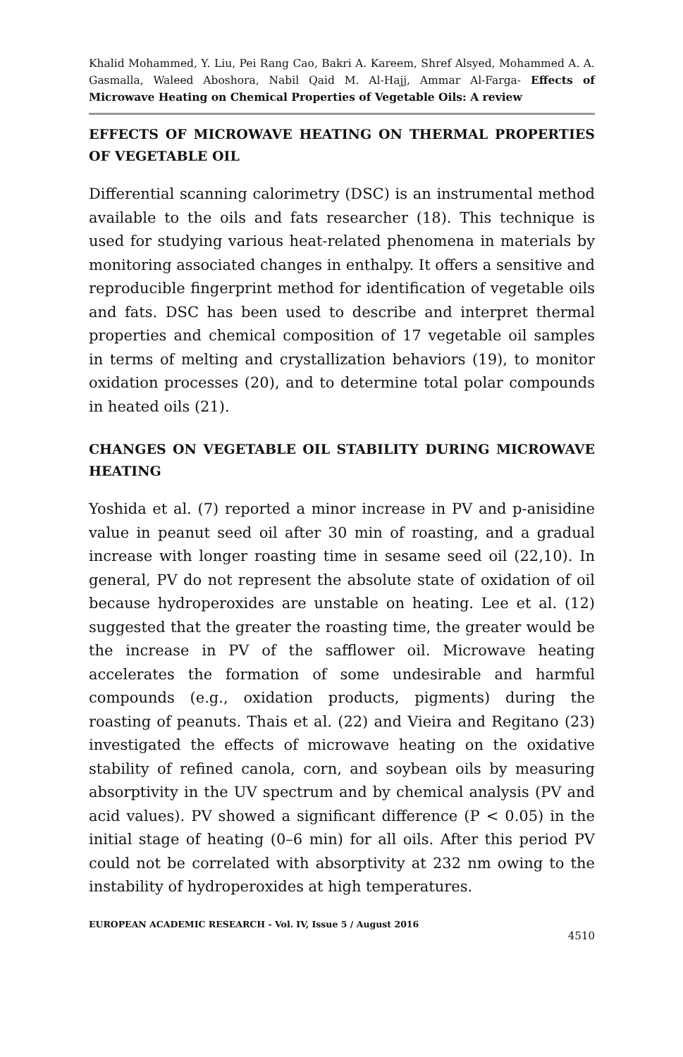Khalid Mohammed, Y. Liu, Pei Rang Cao, Bakri A. Kareem, Shref Alsyed, Mohammed A. A. Gasmalla, Waleed Aboshora, Nabil Qaid M. Al-Hajj, Ammar Al-Farga- Effects of Microwave Heating on Chemical Properties of Vegetable Oils: A review
EFFECTS OF MICROWAVE HEATING ON THERMAL PROPERTIES OF VEGETABLE OIL
Differential scanning calorimetry (DSC) is an instrumental method available to the oils and fats researcher (18). This technique is used for studying various heat-related phenomena in materials by monitoring associated changes in enthalpy. It offers a sensitive and reproducible fingerprint method for identification of vegetable oils and fats. DSC has been used to describe and interpret thermal properties and chemical composition of 17 vegetable oil samples in terms of melting and crystallization behaviors (19), to monitor oxidation processes (20), and to determine total polar compounds in heated oils (21).
CHANGES ON VEGETABLE OIL STABILITY DURING MICROWAVE HEATING
Yoshida et al. (7) reported a minor increase in PV and p-anisidine value in peanut seed oil after 30 min of roasting, and a gradual increase with longer roasting time in sesame seed oil (22,10). In general, PV do not represent the absolute state of oxidation of oil because hydroperoxides are unstable on heating. Lee et al. (12) suggested that the greater the roasting time, the greater would be the increase in PV of the safflower oil. Microwave heating accelerates the formation of some undesirable and harmful compounds (e.g., oxidation products, pigments) during the roasting of peanuts. Thais et al. (22) and Vieira and Regitano (23) investigated the effects of microwave heating on the oxidative stability of refined canola, corn, and soybean oils by measuring absorptivity in the UV spectrum and by chemical analysis (PV and acid values). PV showed a significant difference (P < 0.05) in the initial stage of heating (0–6 min) for all oils. After this period PV could not be correlated with absorptivity at 232 nm owing to the instability of hydroperoxides at high temperatures.
EUROPEAN ACADEMIC RESEARCH - Vol. IV, Issue 5 / August 2016
4510